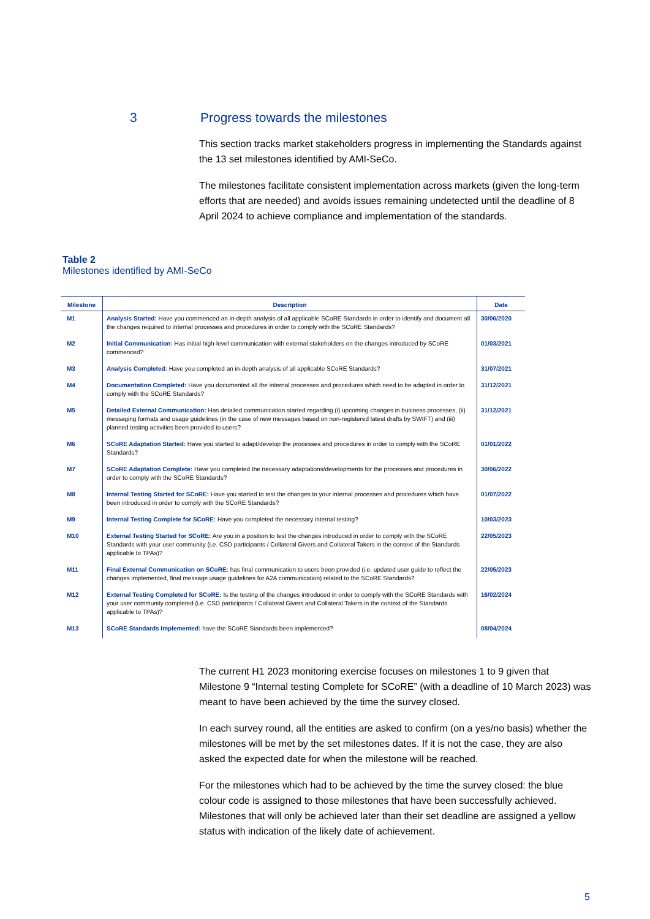3 Progress towards the milestones
This section tracks market stakeholders progress in implementing the Standards against the 13 set milestones identified by AMI-SeCo.
The milestones facilitate consistent implementation across markets (given the long-term efforts that are needed) and avoids issues remaining undetected until the deadline of 8 April 2024 to achieve compliance and implementation of the standards.
Table 2
Milestones identified by AMI-SeCo
| Milestone | Description | Date |
| --- | --- | --- |
| M1 | Analysis Started: Have you commenced an in-depth analysis of all applicable SCoRE Standards in order to identify and document all the changes required to internal processes and procedures in order to comply with the SCoRE Standards? | 30/06/2020 |
| M2 | Initial Communication: Has initial high-level communication with external stakeholders on the changes introduced by SCoRE commenced? | 01/03/2021 |
| M3 | Analysis Completed: Have you completed an in-depth analysis of all applicable SCoRE Standards? | 31/07/2021 |
| M4 | Documentation Completed: Have you documented all the internal processes and procedures which need to be adapted in order to comply with the SCoRE Standards? | 31/12/2021 |
| M5 | Detailed External Communication: Has detailed communication started regarding (i) upcoming changes in business processes, (ii) messaging formats and usage guidelines (in the case of new messages based on non-registered latest drafts by SWIFT) and (iii) planned testing activities been provided to users? | 31/12/2021 |
| M6 | SCoRE Adaptation Started: Have you started to adapt/develop the processes and procedures in order to comply with the SCoRE Standards? | 01/01/2022 |
| M7 | SCoRE Adaptation Complete: Have you completed the necessary adaptations/developments for the processes and procedures in order to comply with the SCoRE Standards? | 30/06/2022 |
| M8 | Internal Testing Started for SCoRE: Have you started to test the changes to your internal processes and procedures which have been introduced in order to comply with the SCoRE Standards? | 01/07/2022 |
| M9 | Internal Testing Complete for SCoRE: Have you completed the necessary internal testing? | 10/03/2023 |
| M10 | External Testing Started for SCoRE: Are you in a position to test the changes introduced in order to comply with the SCoRE Standards with your user community (i.e. CSD participants / Collateral Givers and Collateral Takers in the context of the Standards applicable to TPAs)? | 22/05/2023 |
| M11 | Final External Communication on SCoRE: has final communication to users been provided (i.e. updated user guide to reflect the changes implemented, final message usage guidelines for A2A communication) related to the SCoRE Standards? | 22/05/2023 |
| M12 | External Testing Completed for SCoRE: Is the testing of the changes introduced in order to comply with the SCoRE Standards with your user community completed (i.e. CSD participants / Collateral Givers and Collateral Takers in the context of the Standards applicable to TPAs)? | 16/02/2024 |
| M13 | SCoRE Standards Implemented: have the SCoRE Standards been implemented? | 08/04/2024 |
The current H1 2023 monitoring exercise focuses on milestones 1 to 9 given that Milestone 9 “Internal testing Complete for SCoRE” (with a deadline of 10 March 2023) was meant to have been achieved by the time the survey closed.
In each survey round, all the entities are asked to confirm (on a yes/no basis) whether the milestones will be met by the set milestones dates. If it is not the case, they are also asked the expected date for when the milestone will be reached.
For the milestones which had to be achieved by the time the survey closed: the blue colour code is assigned to those milestones that have been successfully achieved. Milestones that will only be achieved later than their set deadline are assigned a yellow status with indication of the likely date of achievement.
5